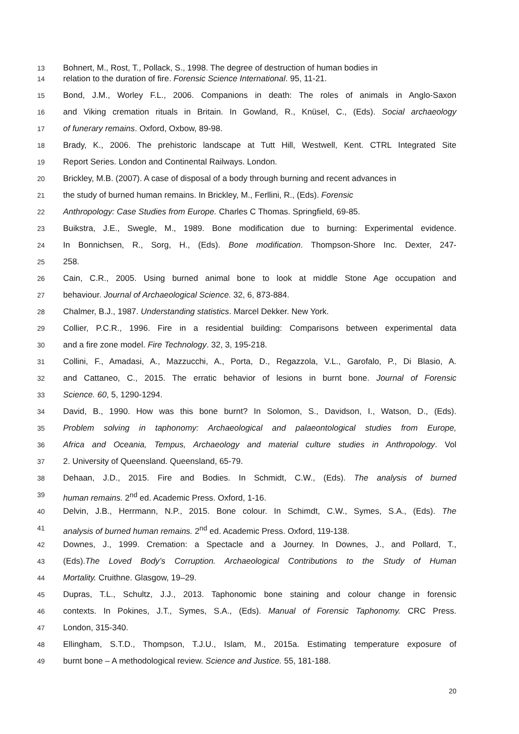13 Bohnert, M., Rost, T., Pollack, S., 1998. The degree of destruction of human bodies in
14 relation to the duration of fire. Forensic Science International. 95, 11-21.
15 Bond, J.M., Worley F.L., 2006. Companions in death: The roles of animals in Anglo-Saxon
16 and Viking cremation rituals in Britain. In Gowland, R., Knüsel, C., (Eds). Social archaeology
17 of funerary remains. Oxford, Oxbow, 89-98.
18 Brady, K., 2006. The prehistoric landscape at Tutt Hill, Westwell, Kent. CTRL Integrated Site
19 Report Series. London and Continental Railways. London.
20 Brickley, M.B. (2007). A case of disposal of a body through burning and recent advances in
21 the study of burned human remains. In Brickley, M., Ferllini, R., (Eds). Forensic
22 Anthropology: Case Studies from Europe. Charles C Thomas. Springfield, 69-85.
23 Buikstra, J.E., Swegle, M., 1989. Bone modification due to burning: Experimental evidence.
24 In Bonnichsen, R., Sorg, H., (Eds). Bone modification. Thompson-Shore Inc. Dexter, 247-
25 258.
26 Cain, C.R., 2005. Using burned animal bone to look at middle Stone Age occupation and
27 behaviour. Journal of Archaeological Science. 32, 6, 873-884.
28 Chalmer, B.J., 1987. Understanding statistics. Marcel Dekker. New York.
29 Collier, P.C.R., 1996. Fire in a residential building: Comparisons between experimental data
30 and a fire zone model. Fire Technology. 32, 3, 195-218.
31 Collini, F., Amadasi, A., Mazzucchi, A., Porta, D., Regazzola, V.L., Garofalo, P., Di Blasio, A.
32 and Cattaneo, C., 2015. The erratic behavior of lesions in burnt bone. Journal of Forensic
33 Science. 60, 5, 1290-1294.
34 David, B., 1990. How was this bone burnt? In Solomon, S., Davidson, I., Watson, D., (Eds).
35 Problem solving in taphonomy: Archaeological and palaeontological studies from Europe,
36 Africa and Oceania, Tempus, Archaeology and material culture studies in Anthropology. Vol
37 2. University of Queensland. Queensland, 65-79.
38 Dehaan, J.D., 2015. Fire and Bodies. In Schmidt, C.W., (Eds). The analysis of burned
39 human remains. 2<sup>nd</sup> ed. Academic Press. Oxford, 1-16.
40 Delvin, J.B., Herrmann, N.P., 2015. Bone colour. In Schimdt, C.W., Symes, S.A., (Eds). The
41 analysis of burned human remains. 2<sup>nd</sup> ed. Academic Press. Oxford, 119-138.
42 Downes, J., 1999. Cremation: a Spectacle and a Journey. In Downes, J., and Pollard, T.,
43 (Eds).The Loved Body’s Corruption. Archaeological Contributions to the Study of Human
44 Mortality. Cruithne. Glasgow, 19–29.
45 Dupras, T.L., Schultz, J.J., 2013. Taphonomic bone staining and colour change in forensic
46 contexts. In Pokines, J.T., Symes, S.A., (Eds). Manual of Forensic Taphonomy. CRC Press.
47 London, 315-340.
48 Ellingham, S.T.D., Thompson, T.J.U., Islam, M., 2015a. Estimating temperature exposure of
49 burnt bone – A methodological review. Science and Justice. 55, 181-188.
20